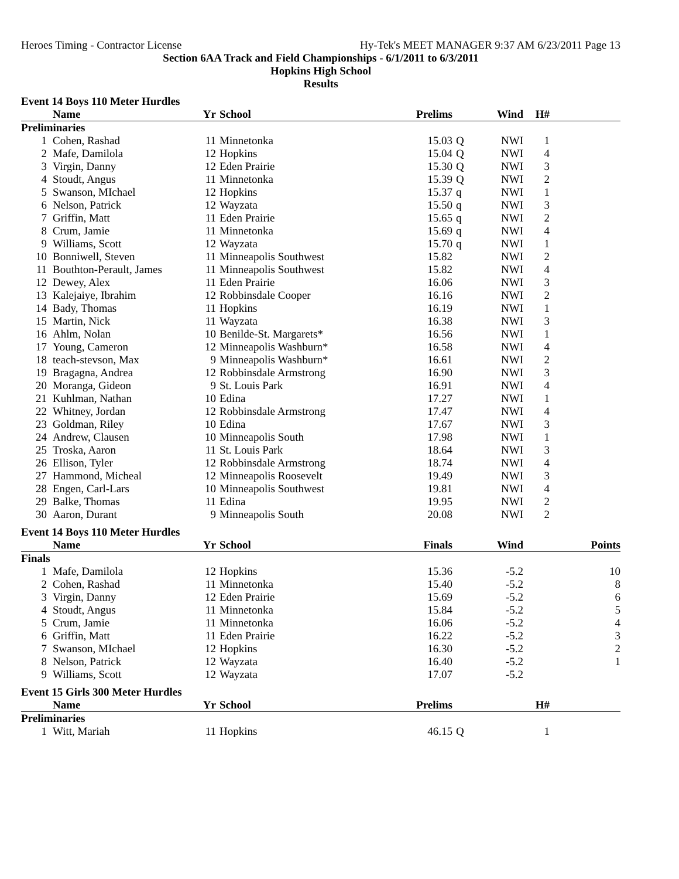Heroes Timing - Contractor License Hy-Tek's MEET MANAGER 9:37 AM 6/23/2011 Page 13
Section 6AA Track and Field Championships - 6/1/2011 to 6/3/2011
Hopkins High School
Results
Event 14 Boys 110 Meter Hurdles
| | Name | Yr | School | Prelims | | Wind | H# | |
| --- | --- | --- | --- | --- | --- | --- | --- | --- |
| Preliminaries | | | | | | | | |
| 1 | Cohen, Rashad | 11 | Minnetonka | 15.03 | Q | NWI | 1 | |
| 2 | Mafe, Damilola | 12 | Hopkins | 15.04 | Q | NWI | 4 | |
| 3 | Virgin, Danny | 12 | Eden Prairie | 15.30 | Q | NWI | 3 | |
| 4 | Stoudt, Angus | 11 | Minnetonka | 15.39 | Q | NWI | 2 | |
| 5 | Swanson, MIchael | 12 | Hopkins | 15.37 | q | NWI | 1 | |
| 6 | Nelson, Patrick | 12 | Wayzata | 15.50 | q | NWI | 3 | |
| 7 | Griffin, Matt | 11 | Eden Prairie | 15.65 | q | NWI | 2 | |
| 8 | Crum, Jamie | 11 | Minnetonka | 15.69 | q | NWI | 4 | |
| 9 | Williams, Scott | 12 | Wayzata | 15.70 | q | NWI | 1 | |
| 10 | Bonniwell, Steven | 11 | Minneapolis Southwest | 15.82 | | NWI | 2 | |
| 11 | Bouthton-Perault, James | 11 | Minneapolis Southwest | 15.82 | | NWI | 4 | |
| 12 | Dewey, Alex | 11 | Eden Prairie | 16.06 | | NWI | 3 | |
| 13 | Kalejaiye, Ibrahim | 12 | Robbinsdale Cooper | 16.16 | | NWI | 2 | |
| 14 | Bady, Thomas | 11 | Hopkins | 16.19 | | NWI | 1 | |
| 15 | Martin, Nick | 11 | Wayzata | 16.38 | | NWI | 3 | |
| 16 | Ahlm, Nolan | 10 | Benilde-St. Margarets* | 16.56 | | NWI | 1 | |
| 17 | Young, Cameron | 12 | Minneapolis Washburn* | 16.58 | | NWI | 4 | |
| 18 | teach-stevson, Max | 9 | Minneapolis Washburn* | 16.61 | | NWI | 2 | |
| 19 | Bragagna, Andrea | 12 | Robbinsdale Armstrong | 16.90 | | NWI | 3 | |
| 20 | Moranga, Gideon | 9 | St. Louis Park | 16.91 | | NWI | 4 | |
| 21 | Kuhlman, Nathan | 10 | Edina | 17.27 | | NWI | 1 | |
| 22 | Whitney, Jordan | 12 | Robbinsdale Armstrong | 17.47 | | NWI | 4 | |
| 23 | Goldman, Riley | 10 | Edina | 17.67 | | NWI | 3 | |
| 24 | Andrew, Clausen | 10 | Minneapolis South | 17.98 | | NWI | 1 | |
| 25 | Troska, Aaron | 11 | St. Louis Park | 18.64 | | NWI | 3 | |
| 26 | Ellison, Tyler | 12 | Robbinsdale Armstrong | 18.74 | | NWI | 4 | |
| 27 | Hammond, Micheal | 12 | Minneapolis Roosevelt | 19.49 | | NWI | 3 | |
| 28 | Engen, Carl-Lars | 10 | Minneapolis Southwest | 19.81 | | NWI | 4 | |
| 29 | Balke, Thomas | 11 | Edina | 19.95 | | NWI | 2 | |
| 30 | Aaron, Durant | 9 | Minneapolis South | 20.08 | | NWI | 2 | |
Event 14 Boys 110 Meter Hurdles
| | Name | Yr | School | Finals | | Wind | | Points |
| --- | --- | --- | --- | --- | --- | --- | --- | --- |
| Finals | | | | | | | | |
| 1 | Mafe, Damilola | 12 | Hopkins | 15.36 | | -5.2 | | 10 |
| 2 | Cohen, Rashad | 11 | Minnetonka | 15.40 | | -5.2 | | 8 |
| 3 | Virgin, Danny | 12 | Eden Prairie | 15.69 | | -5.2 | | 6 |
| 4 | Stoudt, Angus | 11 | Minnetonka | 15.84 | | -5.2 | | 5 |
| 5 | Crum, Jamie | 11 | Minnetonka | 16.06 | | -5.2 | | 4 |
| 6 | Griffin, Matt | 11 | Eden Prairie | 16.22 | | -5.2 | | 3 |
| 7 | Swanson, MIchael | 12 | Hopkins | 16.30 | | -5.2 | | 2 |
| 8 | Nelson, Patrick | 12 | Wayzata | 16.40 | | -5.2 | | 1 |
| 9 | Williams, Scott | 12 | Wayzata | 17.07 | | -5.2 | | |
Event 15 Girls 300 Meter Hurdles
| | Name | Yr | School | Prelims | | | H# | |
| --- | --- | --- | --- | --- | --- | --- | --- | --- |
| Preliminaries | | | | | | | | |
| 1 | Witt, Mariah | 11 | Hopkins | 46.15 | Q | | 1 | |